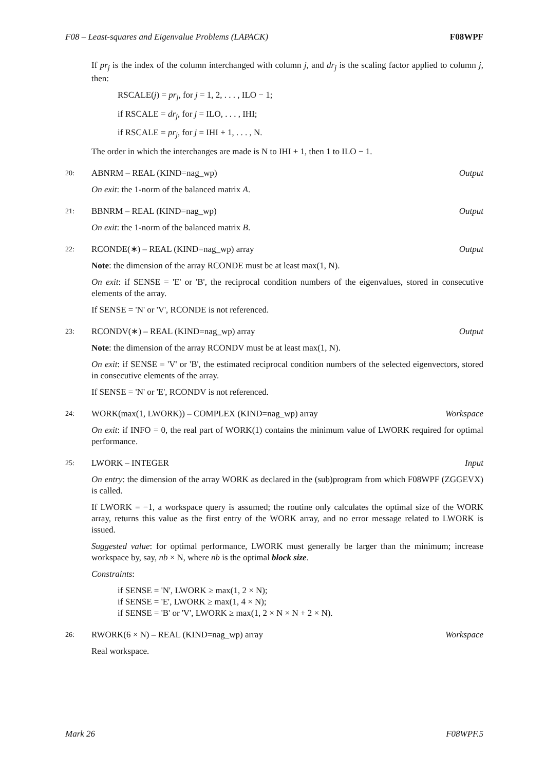F08 – Least-squares and Eigenvalue Problems (LAPACK) F08WPF
If pr<sub>j</sub> is the index of the column interchanged with column j, and dr<sub>j</sub> is the scaling factor applied to column j, then:
RSCALE(j) = pr<sub>j</sub>, for j = 1, 2, . . . , ILO − 1;
if RSCALE = dr<sub>j</sub>, for j = ILO, . . . , IHI;
if RSCALE = pr<sub>j</sub>, for j = IHI + 1, . . . , N.
The order in which the interchanges are made is N to IHI + 1, then 1 to ILO − 1.
20: ABNRM – REAL (KIND=nag_wp) Output
On exit: the 1-norm of the balanced matrix A.
21: BBNRM – REAL (KIND=nag_wp) Output
On exit: the 1-norm of the balanced matrix B.
22: RCONDE(∗) – REAL (KIND=nag_wp) array Output
Note: the dimension of the array RCONDE must be at least max(1, N).
On exit: if SENSE = 'E' or 'B', the reciprocal condition numbers of the eigenvalues, stored in consecutive elements of the array.
If SENSE = 'N' or 'V', RCONDE is not referenced.
23: RCONDV(∗) – REAL (KIND=nag_wp) array Output
Note: the dimension of the array RCONDV must be at least max(1, N).
On exit: if SENSE = 'V' or 'B', the estimated reciprocal condition numbers of the selected eigenvectors, stored in consecutive elements of the array.
If SENSE = 'N' or 'E', RCONDV is not referenced.
24: WORK(max(1, LWORK)) – COMPLEX (KIND=nag_wp) array Workspace
On exit: if INFO = 0, the real part of WORK(1) contains the minimum value of LWORK required for optimal performance.
25: LWORK – INTEGER Input
On entry: the dimension of the array WORK as declared in the (sub)program from which F08WPF (ZGGEVX) is called.
If LWORK = −1, a workspace query is assumed; the routine only calculates the optimal size of the WORK array, returns this value as the first entry of the WORK array, and no error message related to LWORK is issued.
Suggested value: for optimal performance, LWORK must generally be larger than the minimum; increase workspace by, say, nb × N, where nb is the optimal block size.
Constraints:
if SENSE = 'N', LWORK ≥ max(1, 2 × N);
if SENSE = 'E', LWORK ≥ max(1, 4 × N);
if SENSE = 'B' or 'V', LWORK ≥ max(1, 2 × N × N + 2 × N).
26: RWORK(6 × N) – REAL (KIND=nag_wp) array Workspace
Real workspace.
Mark 26 F08WPF.5